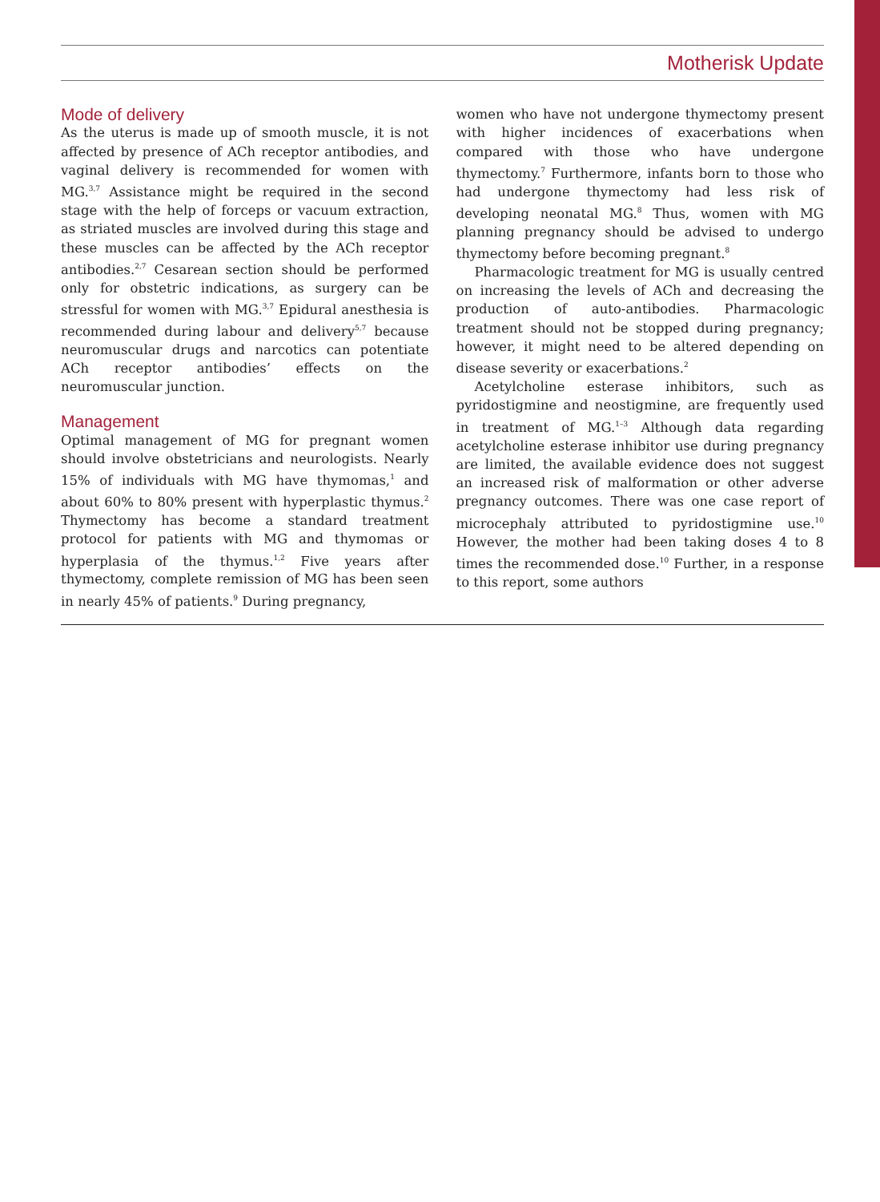Motherisk Update
Mode of delivery
As the uterus is made up of smooth muscle, it is not affected by presence of ACh receptor antibodies, and vaginal delivery is recommended for women with MG.<sup>3,7</sup> Assistance might be required in the second stage with the help of forceps or vacuum extraction, as striated muscles are involved during this stage and these muscles can be affected by the ACh receptor antibodies.<sup>2,7</sup> Cesarean section should be performed only for obstetric indications, as surgery can be stressful for women with MG.<sup>3,7</sup> Epidural anesthesia is recommended during labour and delivery<sup>5,7</sup> because neuromuscular drugs and narcotics can potentiate ACh receptor antibodies’ effects on the neuromuscular junction.
Management
Optimal management of MG for pregnant women should involve obstetricians and neurologists. Nearly 15% of individuals with MG have thymomas,<sup>1</sup> and about 60% to 80% present with hyperplastic thymus.<sup>2</sup> Thymectomy has become a standard treatment protocol for patients with MG and thymomas or hyperplasia of the thymus.<sup>1,2</sup> Five years after thymectomy, complete remission of MG has been seen in nearly 45% of patients.<sup>9</sup> During pregnancy,
women who have not undergone thymectomy present with higher incidences of exacerbations when compared with those who have undergone thymectomy.<sup>7</sup> Furthermore, infants born to those who had undergone thymectomy had less risk of developing neonatal MG.<sup>8</sup> Thus, women with MG planning pregnancy should be advised to undergo thymectomy before becoming pregnant.<sup>8</sup>
Pharmacologic treatment for MG is usually centred on increasing the levels of ACh and decreasing the production of auto-antibodies. Pharmacologic treatment should not be stopped during pregnancy; however, it might need to be altered depending on disease severity or exacerbations.<sup>2</sup>
Acetylcholine esterase inhibitors, such as pyridostigmine and neostigmine, are frequently used in treatment of MG.<sup>1–3</sup> Although data regarding acetylcholine esterase inhibitor use during pregnancy are limited, the available evidence does not suggest an increased risk of malformation or other adverse pregnancy outcomes. There was one case report of microcephaly attributed to pyridostigmine use.<sup>10</sup> However, the mother had been taking doses 4 to 8 times the recommended dose.<sup>10</sup> Further, in a response to this report, some authors